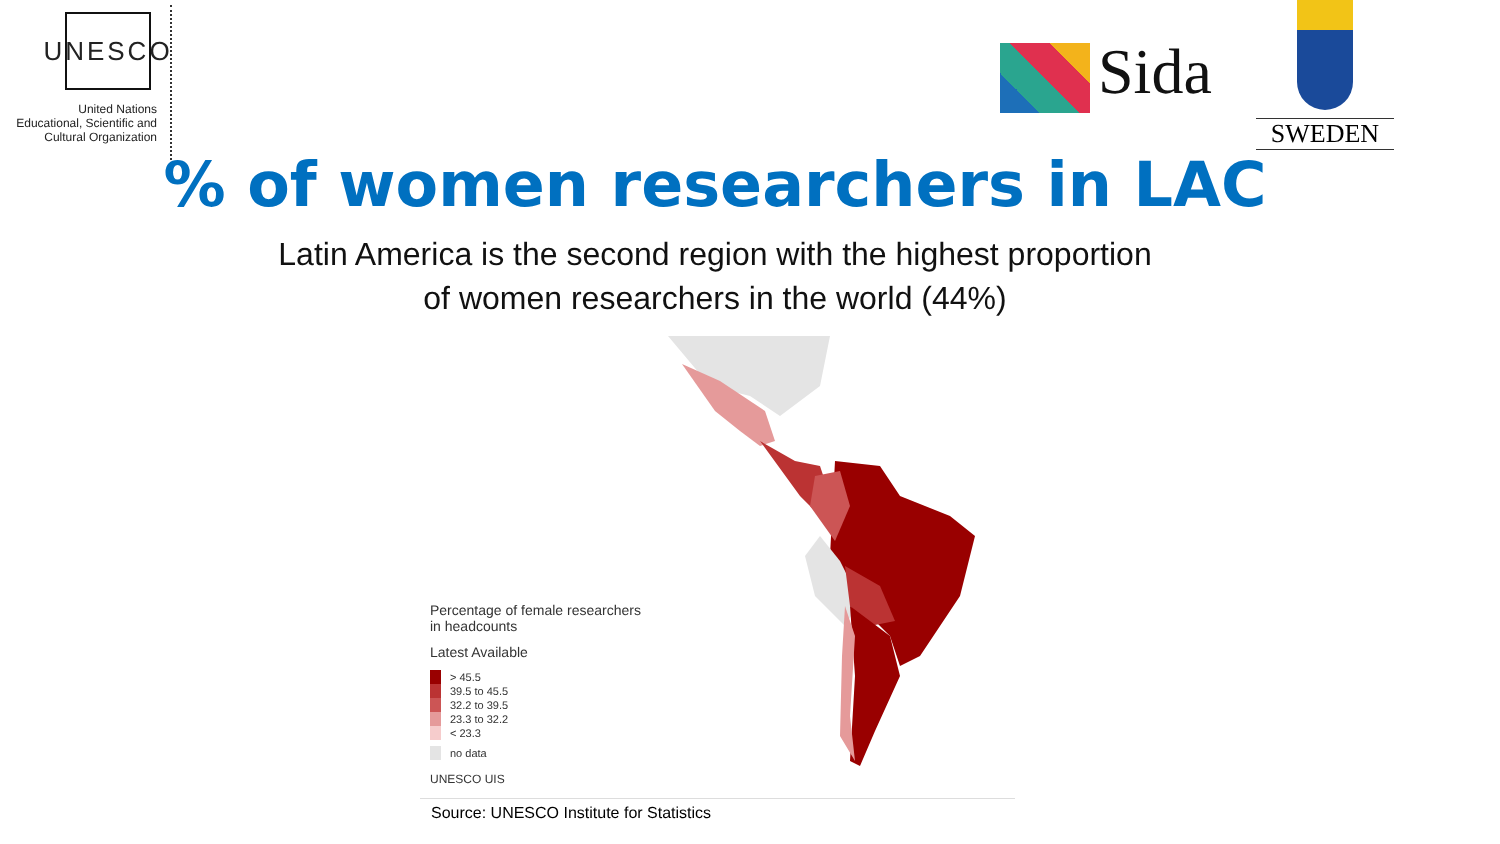UNESCO
United Nations
Educational, Scientific and
Cultural Organization
Sida
SWEDEN
% of women researchers in LAC
Latin America is the second region with the highest proportion
of women researchers in the world (44%)
Percentage of female researchers
in headcounts
Latest Available
> 45.5
39.5 to 45.5
32.2 to 39.5
23.3 to 32.2
< 23.3
no data
UNESCO UIS
Source: UNESCO Institute for Statistics